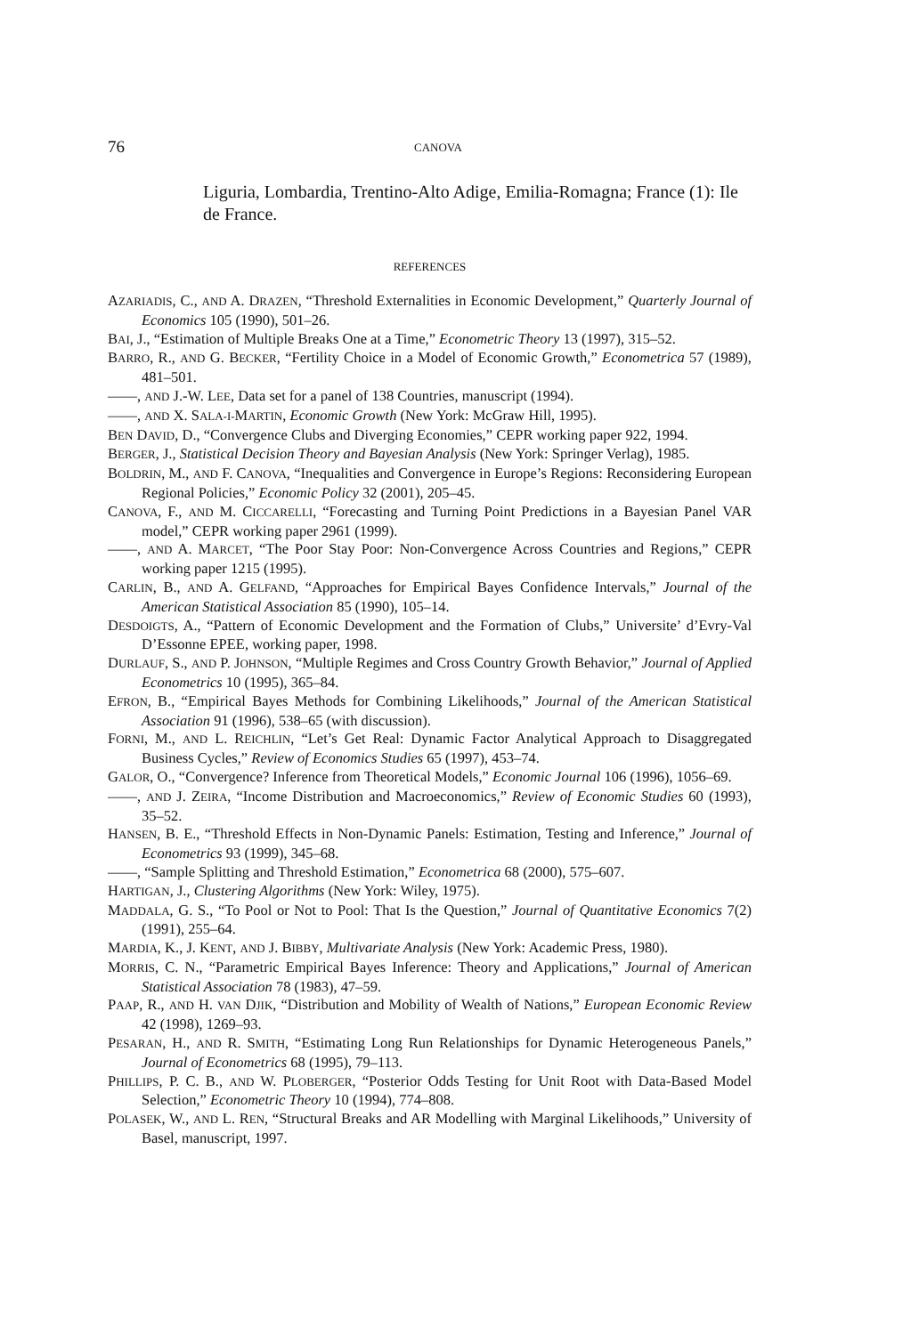76
CANOVA
Liguria, Lombardia, Trentino-Alto Adige, Emilia-Romagna; France (1): Ile de France.
REFERENCES
AZARIADIS, C., AND A. DRAZEN, “Threshold Externalities in Economic Development,” Quarterly Journal of Economics 105 (1990), 501–26.
BAI, J., “Estimation of Multiple Breaks One at a Time,” Econometric Theory 13 (1997), 315–52.
BARRO, R., AND G. BECKER, “Fertility Choice in a Model of Economic Growth,” Econometrica 57 (1989), 481–501.
——, AND J.-W. LEE, Data set for a panel of 138 Countries, manuscript (1994).
——, AND X. SALA-I-MARTIN, Economic Growth (New York: McGraw Hill, 1995).
BEN DAVID, D., “Convergence Clubs and Diverging Economies,” CEPR working paper 922, 1994.
BERGER, J., Statistical Decision Theory and Bayesian Analysis (New York: Springer Verlag), 1985.
BOLDRIN, M., AND F. CANOVA, “Inequalities and Convergence in Europe’s Regions: Reconsidering European Regional Policies,” Economic Policy 32 (2001), 205–45.
CANOVA, F., AND M. CICCARELLI, “Forecasting and Turning Point Predictions in a Bayesian Panel VAR model,” CEPR working paper 2961 (1999).
——, AND A. MARCET, “The Poor Stay Poor: Non-Convergence Across Countries and Regions,” CEPR working paper 1215 (1995).
CARLIN, B., AND A. GELFAND, “Approaches for Empirical Bayes Confidence Intervals,” Journal of the American Statistical Association 85 (1990), 105–14.
DESDOIGTS, A., “Pattern of Economic Development and the Formation of Clubs,” Universite’ d’Evry-Val D’Essonne EPEE, working paper, 1998.
DURLAUF, S., AND P. JOHNSON, “Multiple Regimes and Cross Country Growth Behavior,” Journal of Applied Econometrics 10 (1995), 365–84.
EFRON, B., “Empirical Bayes Methods for Combining Likelihoods,” Journal of the American Statistical Association 91 (1996), 538–65 (with discussion).
FORNI, M., AND L. REICHLIN, “Let’s Get Real: Dynamic Factor Analytical Approach to Disaggregated Business Cycles,” Review of Economics Studies 65 (1997), 453–74.
GALOR, O., “Convergence? Inference from Theoretical Models,” Economic Journal 106 (1996), 1056–69.
——, AND J. ZEIRA, “Income Distribution and Macroeconomics,” Review of Economic Studies 60 (1993), 35–52.
HANSEN, B. E., “Threshold Effects in Non-Dynamic Panels: Estimation, Testing and Inference,” Journal of Econometrics 93 (1999), 345–68.
——, “Sample Splitting and Threshold Estimation,” Econometrica 68 (2000), 575–607.
HARTIGAN, J., Clustering Algorithms (New York: Wiley, 1975).
MADDALA, G. S., “To Pool or Not to Pool: That Is the Question,” Journal of Quantitative Economics 7(2) (1991), 255–64.
MARDIA, K., J. KENT, AND J. BIBBY, Multivariate Analysis (New York: Academic Press, 1980).
MORRIS, C. N., “Parametric Empirical Bayes Inference: Theory and Applications,” Journal of American Statistical Association 78 (1983), 47–59.
PAAP, R., AND H. VAN DJIK, “Distribution and Mobility of Wealth of Nations,” European Economic Review 42 (1998), 1269–93.
PESARAN, H., AND R. SMITH, “Estimating Long Run Relationships for Dynamic Heterogeneous Panels,” Journal of Econometrics 68 (1995), 79–113.
PHILLIPS, P. C. B., AND W. PLOBERGER, “Posterior Odds Testing for Unit Root with Data-Based Model Selection,” Econometric Theory 10 (1994), 774–808.
POLASEK, W., AND L. REN, “Structural Breaks and AR Modelling with Marginal Likelihoods,” University of Basel, manuscript, 1997.